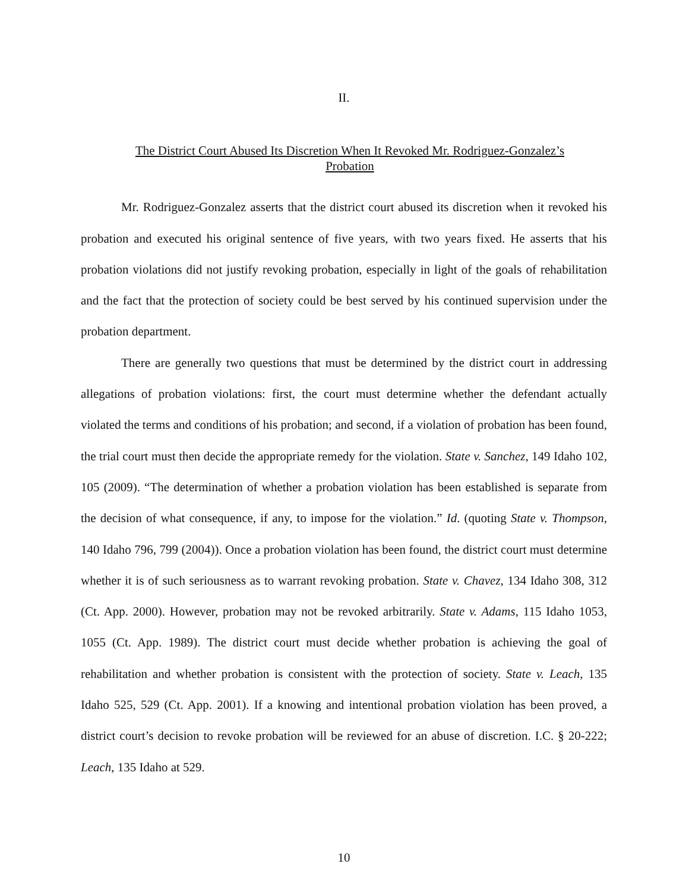II.
The District Court Abused Its Discretion When It Revoked Mr. Rodriguez-Gonzalez’s Probation
Mr. Rodriguez-Gonzalez asserts that the district court abused its discretion when it revoked his probation and executed his original sentence of five years, with two years fixed. He asserts that his probation violations did not justify revoking probation, especially in light of the goals of rehabilitation and the fact that the protection of society could be best served by his continued supervision under the probation department.
There are generally two questions that must be determined by the district court in addressing allegations of probation violations: first, the court must determine whether the defendant actually violated the terms and conditions of his probation; and second, if a violation of probation has been found, the trial court must then decide the appropriate remedy for the violation. State v. Sanchez, 149 Idaho 102, 105 (2009). “The determination of whether a probation violation has been established is separate from the decision of what consequence, if any, to impose for the violation.” Id. (quoting State v. Thompson, 140 Idaho 796, 799 (2004)). Once a probation violation has been found, the district court must determine whether it is of such seriousness as to warrant revoking probation. State v. Chavez, 134 Idaho 308, 312 (Ct. App. 2000). However, probation may not be revoked arbitrarily. State v. Adams, 115 Idaho 1053, 1055 (Ct. App. 1989). The district court must decide whether probation is achieving the goal of rehabilitation and whether probation is consistent with the protection of society. State v. Leach, 135 Idaho 525, 529 (Ct. App. 2001). If a knowing and intentional probation violation has been proved, a district court’s decision to revoke probation will be reviewed for an abuse of discretion. I.C. § 20-222; Leach, 135 Idaho at 529.
10